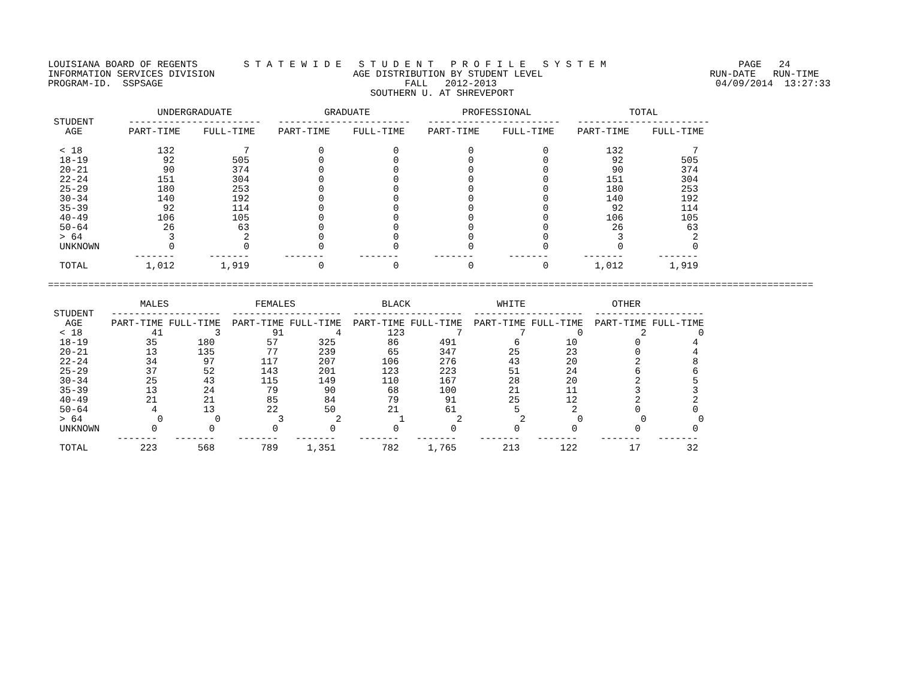LOUISIANA BOARD OF REGENTS        S T A T E W I D E   S T U D E N T   P R O F I L E   S Y S T E M                       PAGE   24
INFORMATION SERVICES DIVISION                        AGE DISTRIBUTION BY STUDENT LEVEL                             RUN-DATE   RUN-TIME
PROGRAM-ID.  SSPSAGE                                          FALL   2012-2013                                      04/09/2014  13:27:33
                                                        SOUTHERN U. AT SHREVEPORT

                   UNDERGRADUATE                GRADUATE                PROFESSIONAL                 TOTAL
 STUDENT      -----------------------   -----------------------   -----------------------   -----------------------
   AGE        PART-TIME    FULL-TIME    PART-TIME    FULL-TIME    PART-TIME    FULL-TIME    PART-TIME    FULL-TIME

  < 18             132            7            0            0            0            0          132            7
  18-19             92          505            0            0            0            0           92          505
  20-21             90          374            0            0            0            0           90          374
  22-24            151          304            0            0            0            0          151          304
  25-29            180          253            0            0            0            0          180          253
  30-34            140          192            0            0            0            0          140          192
  35-39             92          114            0            0            0            0           92          114
  40-49            106          105            0            0            0            0          106          105
  50-64             26           63            0            0            0            0           26           63
  > 64               3            2            0            0            0            0            3            2
  UNKNOWN            0            0            0            0            0            0            0            0
               -------      -------      -------      -------      -------      -------      -------      -------
  TOTAL          1,012        1,919            0            0            0            0        1,012        1,919

=====================================================================================================================================

                MALES               FEMALES               BLACK               WHITE               OTHER
 STUDENT   -------------------  -------------------  -------------------  -------------------  -------------------
   AGE     PART-TIME FULL-TIME  PART-TIME FULL-TIME  PART-TIME FULL-TIME  PART-TIME FULL-TIME  PART-TIME FULL-TIME
  < 18            41         3         91         4        123         7          7         0          2         0
  18-19          35       180         57       325         86       491          6        10          0         4
  20-21          13       135         77       239         65       347         25        23          0         4
  22-24          34        97        117       207        106       276         43        20          2         8
  25-29          37        52        143       201        123       223         51        24          6         6
  30-34          25        43        115       149        110       167         28        20          2         5
  35-39          13        24         79        90         68       100         21        11          3         3
  40-49          21        21         85        84         79        91         25        12          2         2
  50-64           4        13         22        50         21        61          5         2          0         0
  > 64             0         0          3         2          1         2          2         0          0         0
  UNKNOWN         0         0          0         0          0         0          0         0          0         0
            -------   -------    -------   -------    -------   -------    -------   -------    -------   -------
  TOTAL         223       568        789     1,351        782     1,765        213       122         17        32